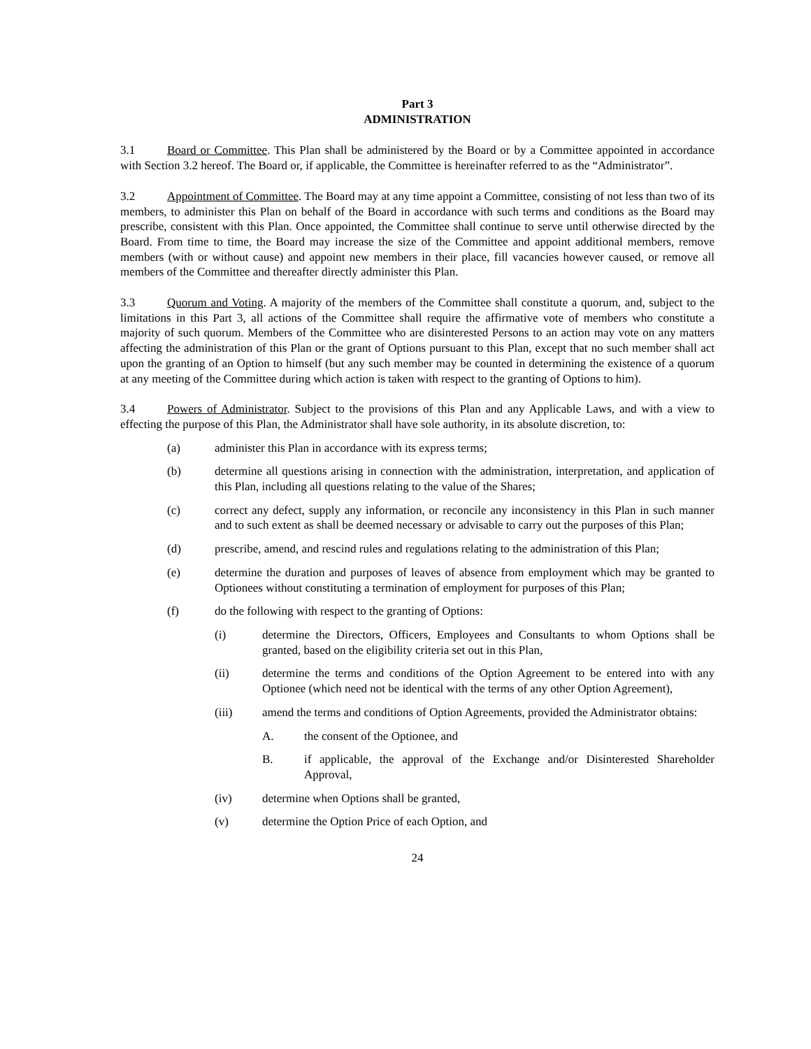Part 3
ADMINISTRATION
3.1 Board or Committee. This Plan shall be administered by the Board or by a Committee appointed in accordance with Section 3.2 hereof. The Board or, if applicable, the Committee is hereinafter referred to as the “Administrator”.
3.2 Appointment of Committee. The Board may at any time appoint a Committee, consisting of not less than two of its members, to administer this Plan on behalf of the Board in accordance with such terms and conditions as the Board may prescribe, consistent with this Plan. Once appointed, the Committee shall continue to serve until otherwise directed by the Board. From time to time, the Board may increase the size of the Committee and appoint additional members, remove members (with or without cause) and appoint new members in their place, fill vacancies however caused, or remove all members of the Committee and thereafter directly administer this Plan.
3.3 Quorum and Voting. A majority of the members of the Committee shall constitute a quorum, and, subject to the limitations in this Part 3, all actions of the Committee shall require the affirmative vote of members who constitute a majority of such quorum. Members of the Committee who are disinterested Persons to an action may vote on any matters affecting the administration of this Plan or the grant of Options pursuant to this Plan, except that no such member shall act upon the granting of an Option to himself (but any such member may be counted in determining the existence of a quorum at any meeting of the Committee during which action is taken with respect to the granting of Options to him).
3.4 Powers of Administrator. Subject to the provisions of this Plan and any Applicable Laws, and with a view to effecting the purpose of this Plan, the Administrator shall have sole authority, in its absolute discretion, to:
(a) administer this Plan in accordance with its express terms;
(b) determine all questions arising in connection with the administration, interpretation, and application of this Plan, including all questions relating to the value of the Shares;
(c) correct any defect, supply any information, or reconcile any inconsistency in this Plan in such manner and to such extent as shall be deemed necessary or advisable to carry out the purposes of this Plan;
(d) prescribe, amend, and rescind rules and regulations relating to the administration of this Plan;
(e) determine the duration and purposes of leaves of absence from employment which may be granted to Optionees without constituting a termination of employment for purposes of this Plan;
(f) do the following with respect to the granting of Options:
(i) determine the Directors, Officers, Employees and Consultants to whom Options shall be granted, based on the eligibility criteria set out in this Plan,
(ii) determine the terms and conditions of the Option Agreement to be entered into with any Optionee (which need not be identical with the terms of any other Option Agreement),
(iii) amend the terms and conditions of Option Agreements, provided the Administrator obtains:
A. the consent of the Optionee, and
B. if applicable, the approval of the Exchange and/or Disinterested Shareholder Approval,
(iv) determine when Options shall be granted,
(v) determine the Option Price of each Option, and
24